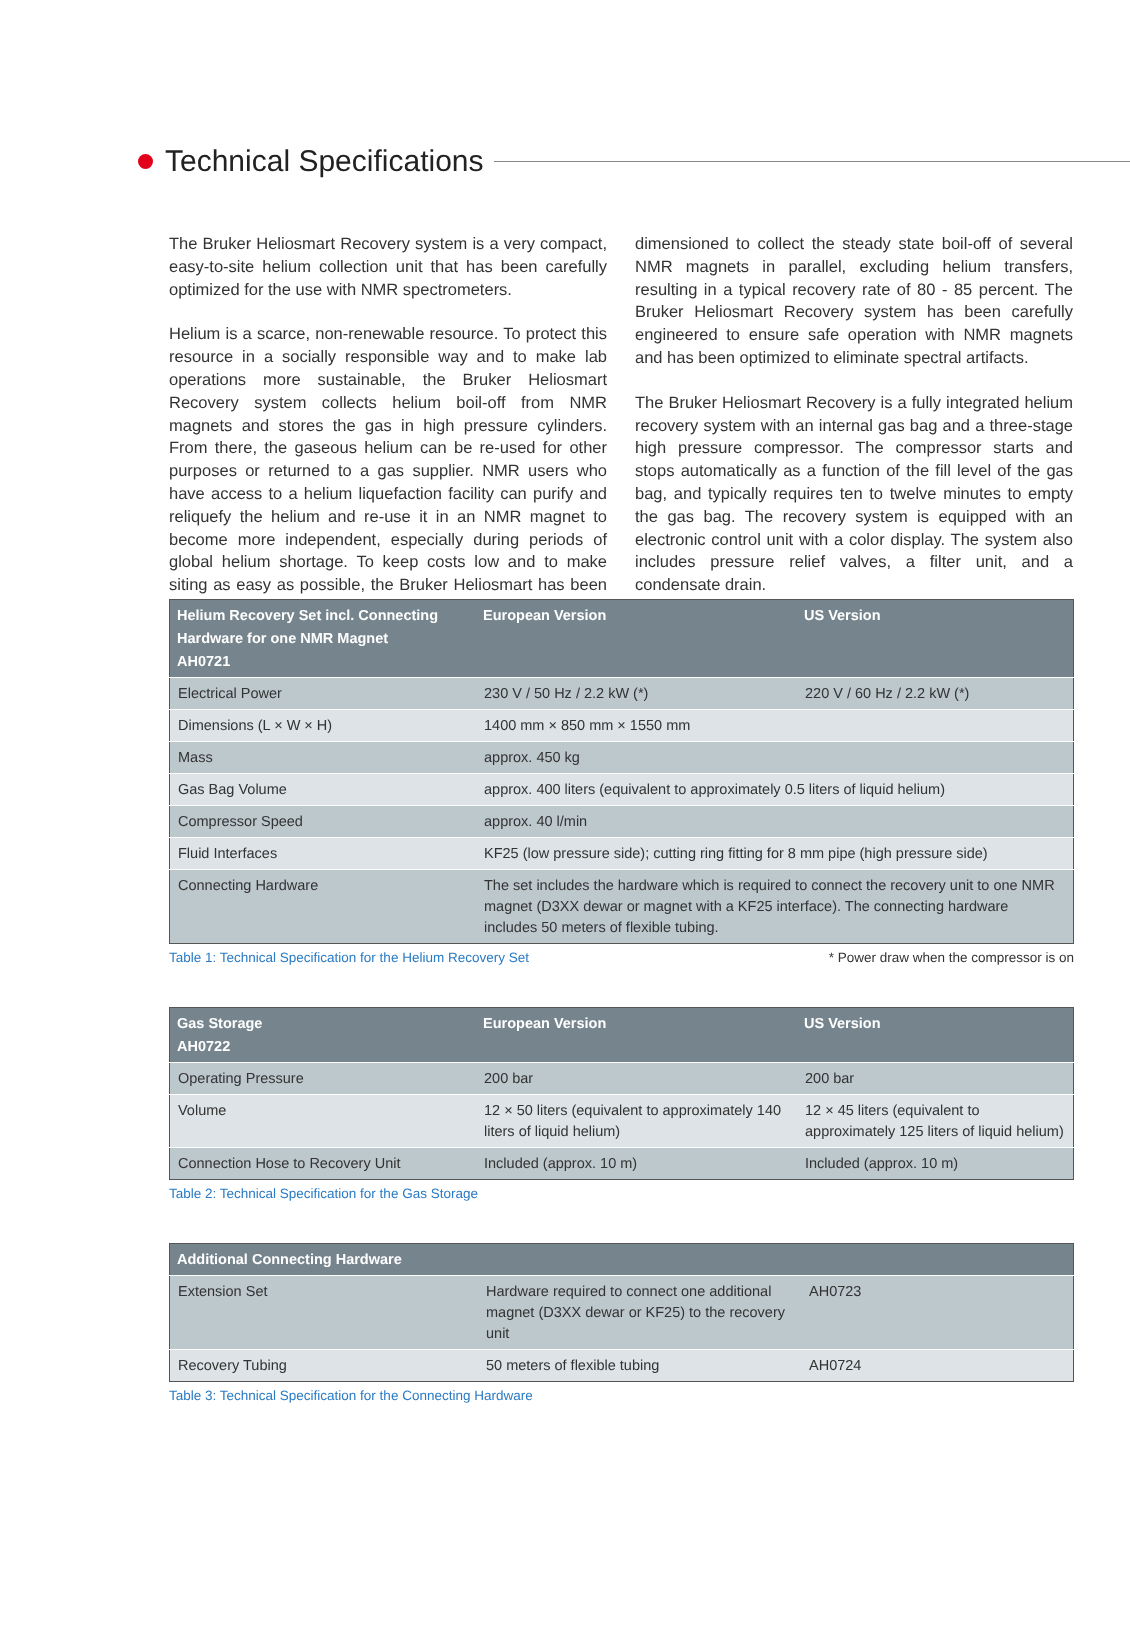Technical Specifications
The Bruker Heliosmart Recovery system is a very compact, easy-to-site helium collection unit that has been carefully optimized for the use with NMR spectrometers.
Helium is a scarce, non-renewable resource. To protect this resource in a socially responsible way and to make lab operations more sustainable, the Bruker Heliosmart Recovery system collects helium boil-off from NMR magnets and stores the gas in high pressure cylinders. From there, the gaseous helium can be re-used for other purposes or returned to a gas supplier. NMR users who have access to a helium liquefaction facility can purify and reliquefy the helium and re-use it in an NMR magnet to become more independent, especially during periods of global helium shortage. To keep costs low and to make siting as easy as possible, the Bruker Heliosmart has been dimensioned to collect the steady state boil-off of several NMR magnets in parallel, excluding helium transfers, resulting in a typical recovery rate of 80 - 85 percent. The Bruker Heliosmart Recovery system has been carefully engineered to ensure safe operation with NMR magnets and has been optimized to eliminate spectral artifacts.
The Bruker Heliosmart Recovery is a fully integrated helium recovery system with an internal gas bag and a three-stage high pressure compressor. The compressor starts and stops automatically as a function of the fill level of the gas bag, and typically requires ten to twelve minutes to empty the gas bag. The recovery system is equipped with an electronic control unit with a color display. The system also includes pressure relief valves, a filter unit, and a condensate drain.
| Helium Recovery Set incl. Connecting Hardware for one NMR Magnet AH0721 | European Version | US Version |
| --- | --- | --- |
| Electrical Power | 230 V / 50 Hz / 2.2 kW (*) | 220 V / 60 Hz / 2.2 kW (*) |
| Dimensions (L × W × H) | 1400 mm × 850 mm × 1550 mm | |
| Mass | approx. 450 kg | |
| Gas Bag Volume | approx. 400 liters (equivalent to approximately 0.5 liters of liquid helium) | |
| Compressor Speed | approx. 40 l/min | |
| Fluid Interfaces | KF25 (low pressure side); cutting ring fitting for 8 mm pipe (high pressure side) | |
| Connecting Hardware | The set includes the hardware which is required to connect the recovery unit to one NMR magnet (D3XX dewar or magnet with a KF25 interface). The connecting hardware includes 50 meters of flexible tubing. | |
Table 1: Technical Specification for the Helium Recovery Set * Power draw when the compressor is on
| Gas Storage AH0722 | European Version | US Version |
| --- | --- | --- |
| Operating Pressure | 200 bar | 200 bar |
| Volume | 12 × 50 liters (equivalent to approximately 140 liters of liquid helium) | 12 × 45 liters (equivalent to approximately 125 liters of liquid helium) |
| Connection Hose to Recovery Unit | Included (approx. 10 m) | Included (approx. 10 m) |
Table 2: Technical Specification for the Gas Storage
| Additional Connecting Hardware | | |
| --- | --- | --- |
| Extension Set | Hardware required to connect one additional magnet (D3XX dewar or KF25) to the recovery unit | AH0723 |
| Recovery Tubing | 50 meters of flexible tubing | AH0724 |
Table 3: Technical Specification for the Connecting Hardware